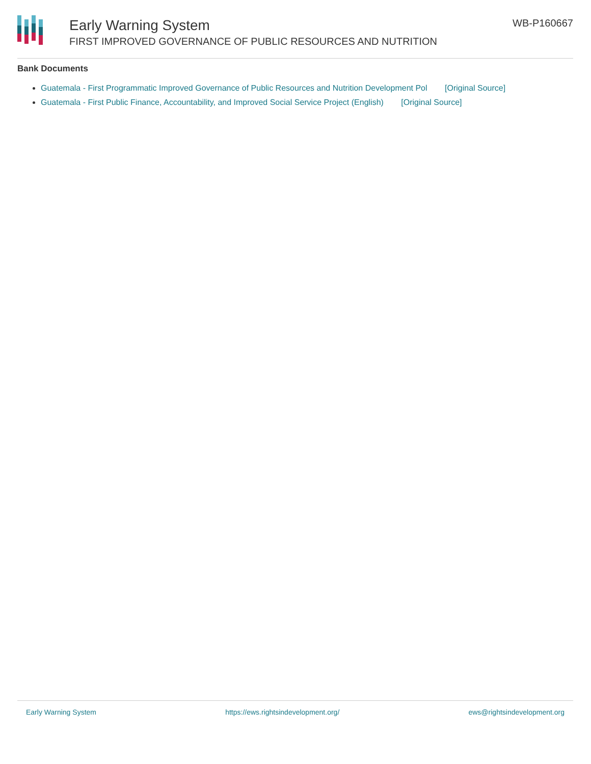Early Warning System
FIRST IMPROVED GOVERNANCE OF PUBLIC RESOURCES AND NUTRITION
WB-P160667
Bank Documents
Guatemala - First Programmatic Improved Governance of Public Resources and Nutrition Development Pol [Original Source]
Guatemala - First Public Finance, Accountability, and Improved Social Service Project (English) [Original Source]
Early Warning System https://ews.rightsindevelopment.org/ ews@rightsindevelopment.org